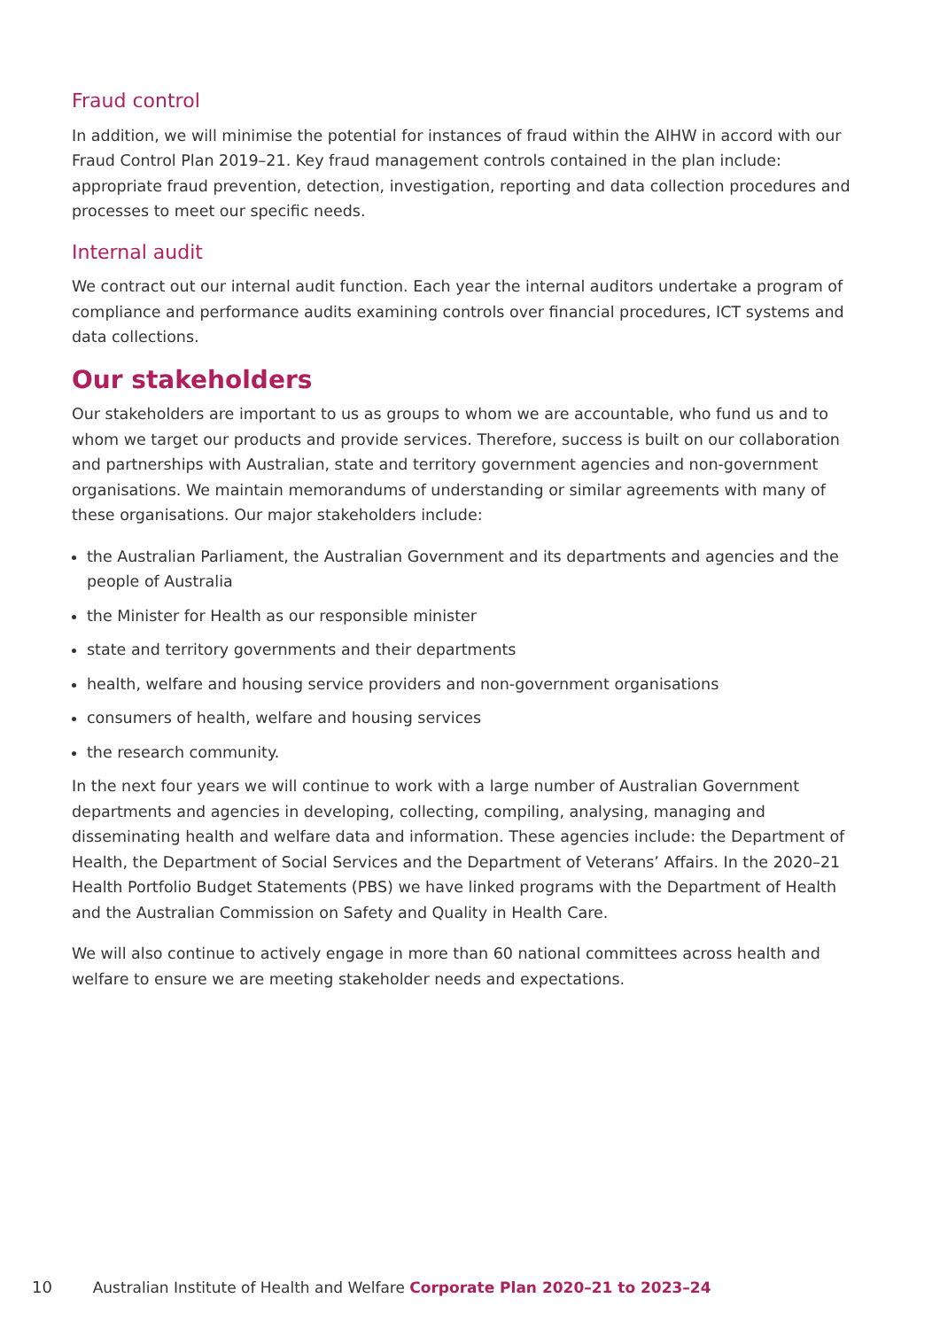Fraud control
In addition, we will minimise the potential for instances of fraud within the AIHW in accord with our Fraud Control Plan 2019–21. Key fraud management controls contained in the plan include: appropriate fraud prevention, detection, investigation, reporting and data collection procedures and processes to meet our specific needs.
Internal audit
We contract out our internal audit function. Each year the internal auditors undertake a program of compliance and performance audits examining controls over financial procedures, ICT systems and data collections.
Our stakeholders
Our stakeholders are important to us as groups to whom we are accountable, who fund us and to whom we target our products and provide services. Therefore, success is built on our collaboration and partnerships with Australian, state and territory government agencies and non-government organisations. We maintain memorandums of understanding or similar agreements with many of these organisations. Our major stakeholders include:
the Australian Parliament, the Australian Government and its departments and agencies and the people of Australia
the Minister for Health as our responsible minister
state and territory governments and their departments
health, welfare and housing service providers and non-government organisations
consumers of health, welfare and housing services
the research community.
In the next four years we will continue to work with a large number of Australian Government departments and agencies in developing, collecting, compiling, analysing, managing and disseminating health and welfare data and information. These agencies include: the Department of Health, the Department of Social Services and the Department of Veterans’ Affairs. In the 2020–21 Health Portfolio Budget Statements (PBS) we have linked programs with the Department of Health and the Australian Commission on Safety and Quality in Health Care.
We will also continue to actively engage in more than 60 national committees across health and welfare to ensure we are meeting stakeholder needs and expectations.
10 Australian Institute of Health and Welfare Corporate Plan 2020–21 to 2023–24